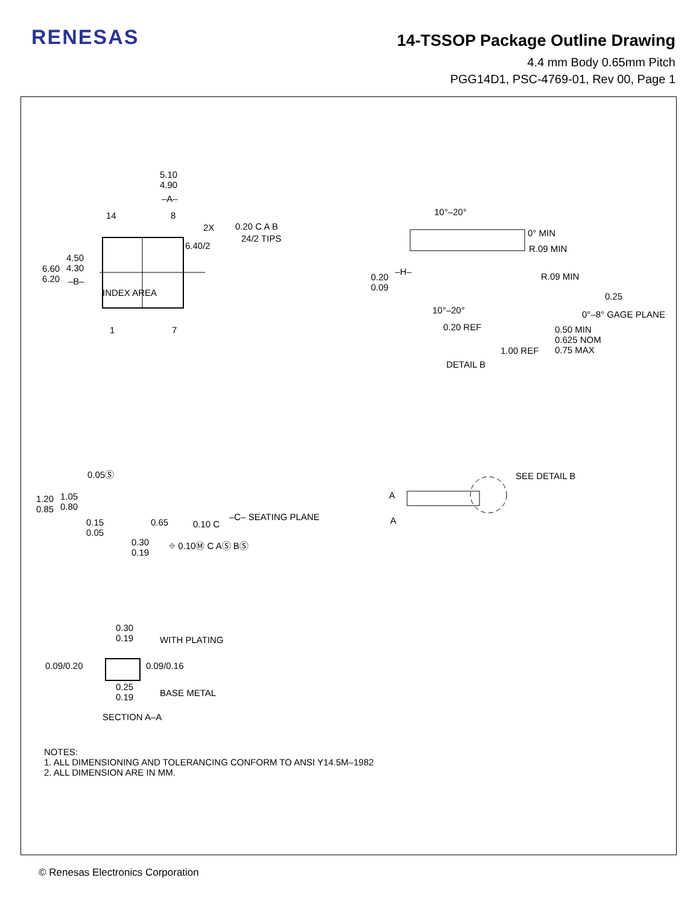RENESAS
14-TSSOP Package Outline Drawing
4.4 mm Body 0.65mm Pitch
PGG14D1, PSC-4769-01, Rev 00, Page 1
5.10
4.90
–A–
14 8
2X 0.20 C A B
24/2 TIPS
6.40/2
4.50
4.30
6.60
6.20
–B–
INDEX AREA
1 7
10°–20°
0° MIN
R.09 MIN
–H– R.09 MIN
0.20
0.09
0.25
10°–20° 0°–8° GAGE PLANE
0.20 REF
0.50 MIN
0.625 NOM
0.75 MAX
1.00 REF
DETAIL B
0.05Ⓢ
1.20
0.85
1.05
0.80
0.15
0.05
0.65 0.10 C
–C– SEATING PLANE
0.30
0.19
⌖ 0.10Ⓜ C AⓈ BⓈ
SEE DETAIL B
A
A
0.30
0.19
WITH PLATING
0.09/0.20 0.09/0.16
0.25
0.19
BASE METAL
SECTION A–A
NOTES:
1. ALL DIMENSIONING AND TOLERANCING CONFORM TO ANSI Y14.5M–1982
2. ALL DIMENSION ARE IN MM.
© Renesas Electronics Corporation